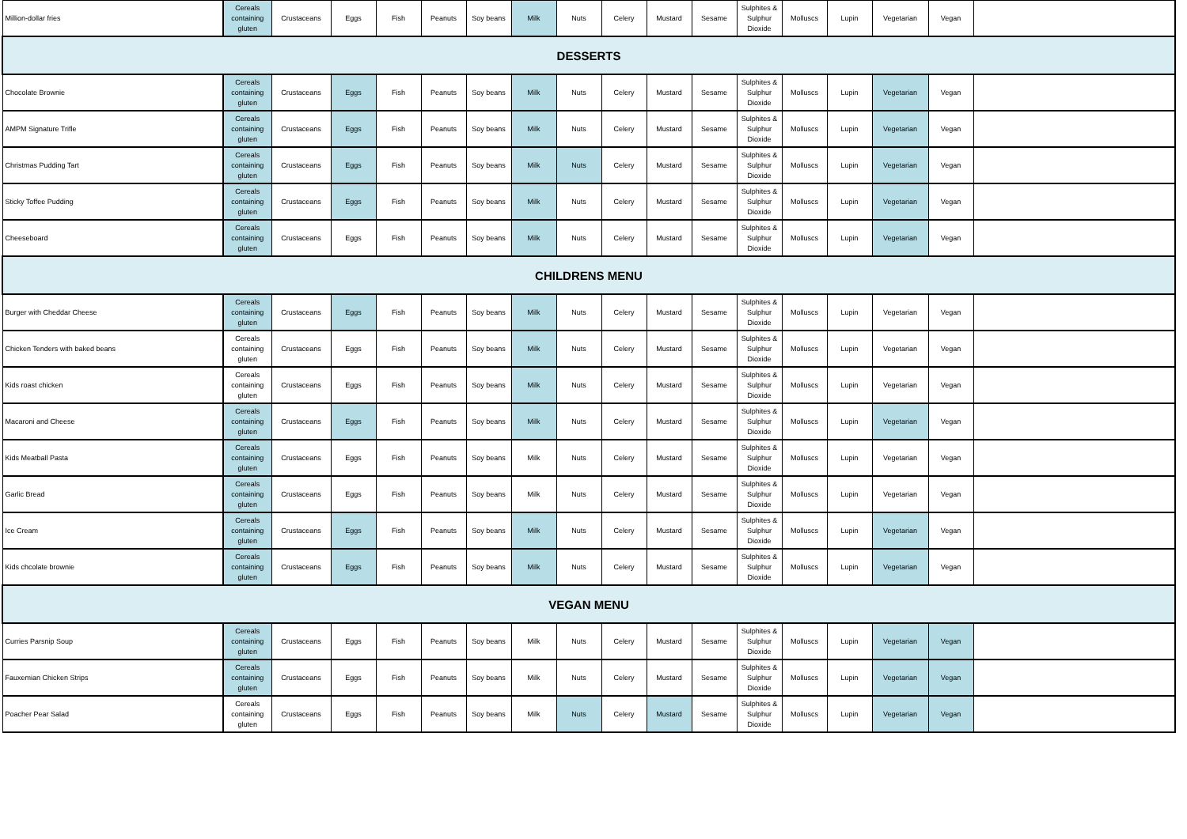| Million-dollar fries | Cereals containing gluten | Crustaceans | Eggs | Fish | Peanuts | Soy beans | Milk | Nuts | Celery | Mustard | Sesame | Sulphites & Sulphur Dioxide | Molluscs | Lupin | Vegetarian | Vegan | |
| DESSERTS | | | | | | | | | | | | | | | | | |
| Chocolate Brownie | Cereals containing gluten | Crustaceans | Eggs | Fish | Peanuts | Soy beans | Milk | Nuts | Celery | Mustard | Sesame | Sulphites & Sulphur Dioxide | Molluscs | Lupin | Vegetarian | Vegan | |
| AMPM Signature Trifle | Cereals containing gluten | Crustaceans | Eggs | Fish | Peanuts | Soy beans | Milk | Nuts | Celery | Mustard | Sesame | Sulphites & Sulphur Dioxide | Molluscs | Lupin | Vegetarian | Vegan | |
| Christmas Pudding Tart | Cereals containing gluten | Crustaceans | Eggs | Fish | Peanuts | Soy beans | Milk | Nuts | Celery | Mustard | Sesame | Sulphites & Sulphur Dioxide | Molluscs | Lupin | Vegetarian | Vegan | |
| Sticky Toffee Pudding | Cereals containing gluten | Crustaceans | Eggs | Fish | Peanuts | Soy beans | Milk | Nuts | Celery | Mustard | Sesame | Sulphites & Sulphur Dioxide | Molluscs | Lupin | Vegetarian | Vegan | |
| Cheeseboard | Cereals containing gluten | Crustaceans | Eggs | Fish | Peanuts | Soy beans | Milk | Nuts | Celery | Mustard | Sesame | Sulphites & Sulphur Dioxide | Molluscs | Lupin | Vegetarian | Vegan | |
| CHILDRENS MENU | | | | | | | | | | | | | | | | | |
| Burger with Cheddar Cheese | Cereals containing gluten | Crustaceans | Eggs | Fish | Peanuts | Soy beans | Milk | Nuts | Celery | Mustard | Sesame | Sulphites & Sulphur Dioxide | Molluscs | Lupin | Vegetarian | Vegan | |
| Chicken Tenders with baked beans | Cereals containing gluten | Crustaceans | Eggs | Fish | Peanuts | Soy beans | Milk | Nuts | Celery | Mustard | Sesame | Sulphites & Sulphur Dioxide | Molluscs | Lupin | Vegetarian | Vegan | |
| Kids roast chicken | Cereals containing gluten | Crustaceans | Eggs | Fish | Peanuts | Soy beans | Milk | Nuts | Celery | Mustard | Sesame | Sulphites & Sulphur Dioxide | Molluscs | Lupin | Vegetarian | Vegan | |
| Macaroni and Cheese | Cereals containing gluten | Crustaceans | Eggs | Fish | Peanuts | Soy beans | Milk | Nuts | Celery | Mustard | Sesame | Sulphites & Sulphur Dioxide | Molluscs | Lupin | Vegetarian | Vegan | |
| Kids Meatball Pasta | Cereals containing gluten | Crustaceans | Eggs | Fish | Peanuts | Soy beans | Milk | Nuts | Celery | Mustard | Sesame | Sulphites & Sulphur Dioxide | Molluscs | Lupin | Vegetarian | Vegan | |
| Garlic Bread | Cereals containing gluten | Crustaceans | Eggs | Fish | Peanuts | Soy beans | Milk | Nuts | Celery | Mustard | Sesame | Sulphites & Sulphur Dioxide | Molluscs | Lupin | Vegetarian | Vegan | |
| Ice Cream | Cereals containing gluten | Crustaceans | Eggs | Fish | Peanuts | Soy beans | Milk | Nuts | Celery | Mustard | Sesame | Sulphites & Sulphur Dioxide | Molluscs | Lupin | Vegetarian | Vegan | |
| Kids chcolate brownie | Cereals containing gluten | Crustaceans | Eggs | Fish | Peanuts | Soy beans | Milk | Nuts | Celery | Mustard | Sesame | Sulphites & Sulphur Dioxide | Molluscs | Lupin | Vegetarian | Vegan | |
| VEGAN MENU | | | | | | | | | | | | | | | | | |
| Curries Parsnip Soup | Cereals containing gluten | Crustaceans | Eggs | Fish | Peanuts | Soy beans | Milk | Nuts | Celery | Mustard | Sesame | Sulphites & Sulphur Dioxide | Molluscs | Lupin | Vegetarian | Vegan | |
| Fauxemian Chicken Strips | Cereals containing gluten | Crustaceans | Eggs | Fish | Peanuts | Soy beans | Milk | Nuts | Celery | Mustard | Sesame | Sulphites & Sulphur Dioxide | Molluscs | Lupin | Vegetarian | Vegan | |
| Poacher Pear Salad | Cereals containing gluten | Crustaceans | Eggs | Fish | Peanuts | Soy beans | Milk | Nuts | Celery | Mustard | Sesame | Sulphites & Sulphur Dioxide | Molluscs | Lupin | Vegetarian | Vegan | |